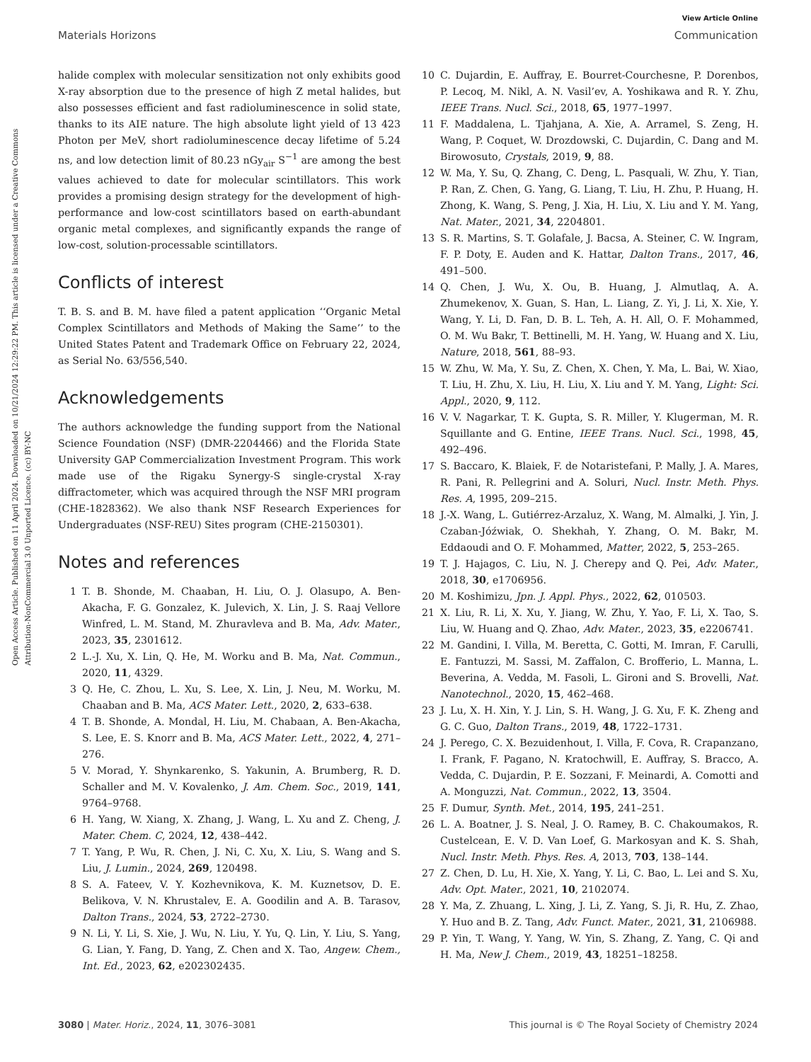View Article Online
Materials Horizons Communication
Open Access Article. Published on 11 April 2024. Downloaded on 10/21/2024 12:29:22 PM. This article is licensed under a Creative Commons Attribution-NonCommercial 3.0 Unported Licence. (cc) BY-NC
halide complex with molecular sensitization not only exhibits good X-ray absorption due to the presence of high Z metal halides, but also possesses efficient and fast radioluminescence in solid state, thanks to its AIE nature. The high absolute light yield of 13 423 Photon per MeV, short radioluminescence decay lifetime of 5.24 ns, and low detection limit of 80.23 nGy<sub>air</sub> S<sup>−1</sup> are among the best values achieved to date for molecular scintillators. This work provides a promising design strategy for the development of high-performance and low-cost scintillators based on earth-abundant organic metal complexes, and significantly expands the range of low-cost, solution-processable scintillators.
Conflicts of interest
T. B. S. and B. M. have filed a patent application ‘‘Organic Metal Complex Scintillators and Methods of Making the Same’’ to the United States Patent and Trademark Office on February 22, 2024, as Serial No. 63/556,540.
Acknowledgements
The authors acknowledge the funding support from the National Science Foundation (NSF) (DMR-2204466) and the Florida State University GAP Commercialization Investment Program. This work made use of the Rigaku Synergy-S single-crystal X-ray diffractometer, which was acquired through the NSF MRI program (CHE-1828362). We also thank NSF Research Experiences for Undergraduates (NSF-REU) Sites program (CHE-2150301).
Notes and references
1 T. B. Shonde, M. Chaaban, H. Liu, O. J. Olasupo, A. Ben-Akacha, F. G. Gonzalez, K. Julevich, X. Lin, J. S. Raaj Vellore Winfred, L. M. Stand, M. Zhuravleva and B. Ma, Adv. Mater., 2023, 35, 2301612.
2 L.-J. Xu, X. Lin, Q. He, M. Worku and B. Ma, Nat. Commun., 2020, 11, 4329.
3 Q. He, C. Zhou, L. Xu, S. Lee, X. Lin, J. Neu, M. Worku, M. Chaaban and B. Ma, ACS Mater. Lett., 2020, 2, 633–638.
4 T. B. Shonde, A. Mondal, H. Liu, M. Chabaan, A. Ben-Akacha, S. Lee, E. S. Knorr and B. Ma, ACS Mater. Lett., 2022, 4, 271–276.
5 V. Morad, Y. Shynkarenko, S. Yakunin, A. Brumberg, R. D. Schaller and M. V. Kovalenko, J. Am. Chem. Soc., 2019, 141, 9764–9768.
6 H. Yang, W. Xiang, X. Zhang, J. Wang, L. Xu and Z. Cheng, J. Mater. Chem. C, 2024, 12, 438–442.
7 T. Yang, P. Wu, R. Chen, J. Ni, C. Xu, X. Liu, S. Wang and S. Liu, J. Lumin., 2024, 269, 120498.
8 S. A. Fateev, V. Y. Kozhevnikova, K. M. Kuznetsov, D. E. Belikova, V. N. Khrustalev, E. A. Goodilin and A. B. Tarasov, Dalton Trans., 2024, 53, 2722–2730.
9 N. Li, Y. Li, S. Xie, J. Wu, N. Liu, Y. Yu, Q. Lin, Y. Liu, S. Yang, G. Lian, Y. Fang, D. Yang, Z. Chen and X. Tao, Angew. Chem., Int. Ed., 2023, 62, e202302435.
10 C. Dujardin, E. Auffray, E. Bourret-Courchesne, P. Dorenbos, P. Lecoq, M. Nikl, A. N. Vasil’ev, A. Yoshikawa and R. Y. Zhu, IEEE Trans. Nucl. Sci., 2018, 65, 1977–1997.
11 F. Maddalena, L. Tjahjana, A. Xie, A. Arramel, S. Zeng, H. Wang, P. Coquet, W. Drozdowski, C. Dujardin, C. Dang and M. Birowosuto, Crystals, 2019, 9, 88.
12 W. Ma, Y. Su, Q. Zhang, C. Deng, L. Pasquali, W. Zhu, Y. Tian, P. Ran, Z. Chen, G. Yang, G. Liang, T. Liu, H. Zhu, P. Huang, H. Zhong, K. Wang, S. Peng, J. Xia, H. Liu, X. Liu and Y. M. Yang, Nat. Mater., 2021, 34, 2204801.
13 S. R. Martins, S. T. Golafale, J. Bacsa, A. Steiner, C. W. Ingram, F. P. Doty, E. Auden and K. Hattar, Dalton Trans., 2017, 46, 491–500.
14 Q. Chen, J. Wu, X. Ou, B. Huang, J. Almutlaq, A. A. Zhumekenov, X. Guan, S. Han, L. Liang, Z. Yi, J. Li, X. Xie, Y. Wang, Y. Li, D. Fan, D. B. L. Teh, A. H. All, O. F. Mohammed, O. M. Wu Bakr, T. Bettinelli, M. H. Yang, W. Huang and X. Liu, Nature, 2018, 561, 88–93.
15 W. Zhu, W. Ma, Y. Su, Z. Chen, X. Chen, Y. Ma, L. Bai, W. Xiao, T. Liu, H. Zhu, X. Liu, H. Liu, X. Liu and Y. M. Yang, Light: Sci. Appl., 2020, 9, 112.
16 V. V. Nagarkar, T. K. Gupta, S. R. Miller, Y. Klugerman, M. R. Squillante and G. Entine, IEEE Trans. Nucl. Sci., 1998, 45, 492–496.
17 S. Baccaro, K. Blaiek, F. de Notaristefani, P. Mally, J. A. Mares, R. Pani, R. Pellegrini and A. Soluri, Nucl. Instr. Meth. Phys. Res. A, 1995, 209–215.
18 J.-X. Wang, L. Gutiérrez-Arzaluz, X. Wang, M. Almalki, J. Yin, J. Czaban-Jóźwiak, O. Shekhah, Y. Zhang, O. M. Bakr, M. Eddaoudi and O. F. Mohammed, Matter, 2022, 5, 253–265.
19 T. J. Hajagos, C. Liu, N. J. Cherepy and Q. Pei, Adv. Mater., 2018, 30, e1706956.
20 M. Koshimizu, Jpn. J. Appl. Phys., 2022, 62, 010503.
21 X. Liu, R. Li, X. Xu, Y. Jiang, W. Zhu, Y. Yao, F. Li, X. Tao, S. Liu, W. Huang and Q. Zhao, Adv. Mater., 2023, 35, e2206741.
22 M. Gandini, I. Villa, M. Beretta, C. Gotti, M. Imran, F. Carulli, E. Fantuzzi, M. Sassi, M. Zaffalon, C. Brofferio, L. Manna, L. Beverina, A. Vedda, M. Fasoli, L. Gironi and S. Brovelli, Nat. Nanotechnol., 2020, 15, 462–468.
23 J. Lu, X. H. Xin, Y. J. Lin, S. H. Wang, J. G. Xu, F. K. Zheng and G. C. Guo, Dalton Trans., 2019, 48, 1722–1731.
24 J. Perego, C. X. Bezuidenhout, I. Villa, F. Cova, R. Crapanzano, I. Frank, F. Pagano, N. Kratochwill, E. Auffray, S. Bracco, A. Vedda, C. Dujardin, P. E. Sozzani, F. Meinardi, A. Comotti and A. Monguzzi, Nat. Commun., 2022, 13, 3504.
25 F. Dumur, Synth. Met., 2014, 195, 241–251.
26 L. A. Boatner, J. S. Neal, J. O. Ramey, B. C. Chakoumakos, R. Custelcean, E. V. D. Van Loef, G. Markosyan and K. S. Shah, Nucl. Instr. Meth. Phys. Res. A, 2013, 703, 138–144.
27 Z. Chen, D. Lu, H. Xie, X. Yang, Y. Li, C. Bao, L. Lei and S. Xu, Adv. Opt. Mater., 2021, 10, 2102074.
28 Y. Ma, Z. Zhuang, L. Xing, J. Li, Z. Yang, S. Ji, R. Hu, Z. Zhao, Y. Huo and B. Z. Tang, Adv. Funct. Mater., 2021, 31, 2106988.
29 P. Yin, T. Wang, Y. Yang, W. Yin, S. Zhang, Z. Yang, C. Qi and H. Ma, New J. Chem., 2019, 43, 18251–18258.
3080 | Mater. Horiz., 2024, 11, 3076–3081 This journal is © The Royal Society of Chemistry 2024